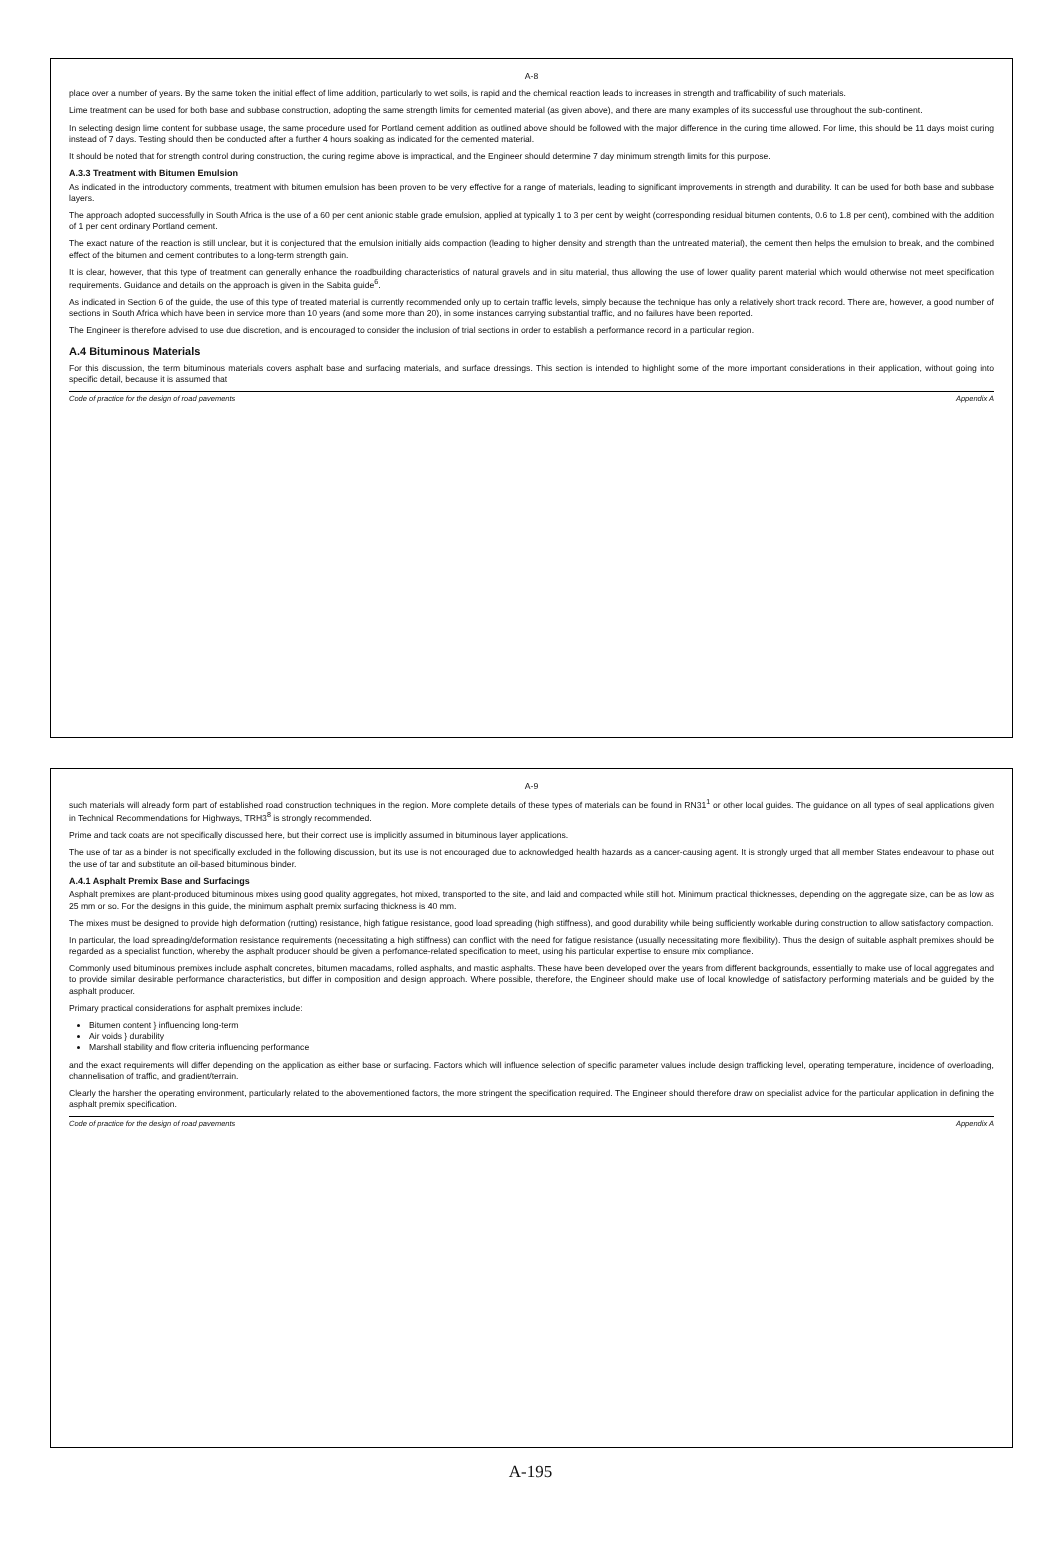A-8
place over a number of years. By the same token the initial effect of lime addition, particularly to wet soils, is rapid and the chemical reaction leads to increases in strength and trafficability of such materials.
Lime treatment can be used for both base and subbase construction, adopting the same strength limits for cemented material (as given above), and there are many examples of its successful use throughout the sub-continent.
In selecting design lime content for subbase usage, the same procedure used for Portland cement addition as outlined above should be followed with the major difference in the curing time allowed. For lime, this should be 11 days moist curing instead of 7 days. Testing should then be conducted after a further 4 hours soaking as indicated for the cemented material.
It should be noted that for strength control during construction, the curing regime above is impractical, and the Engineer should determine 7 day minimum strength limits for this purpose.
A.3.3 Treatment with Bitumen Emulsion
As indicated in the introductory comments, treatment with bitumen emulsion has been proven to be very effective for a range of materials, leading to significant improvements in strength and durability. It can be used for both base and subbase layers.
The approach adopted successfully in South Africa is the use of a 60 per cent anionic stable grade emulsion, applied at typically 1 to 3 per cent by weight (corresponding residual bitumen contents, 0.6 to 1.8 per cent), combined with the addition of 1 per cent ordinary Portland cement.
The exact nature of the reaction is still unclear, but it is conjectured that the emulsion initially aids compaction (leading to higher density and strength than the untreated material), the cement then helps the emulsion to break, and the combined effect of the bitumen and cement contributes to a long-term strength gain.
It is clear, however, that this type of treatment can generally enhance the roadbuilding characteristics of natural gravels and in situ material, thus allowing the use of lower quality parent material which would otherwise not meet specification requirements. Guidance and details on the approach is given in the Sabita guide<sup>6</sup>.
As indicated in Section 6 of the guide, the use of this type of treated material is currently recommended only up to certain traffic levels, simply because the technique has only a relatively short track record. There are, however, a good number of sections in South Africa which have been in service more than 10 years (and some more than 20), in some instances carrying substantial traffic, and no failures have been reported.
The Engineer is therefore advised to use due discretion, and is encouraged to consider the inclusion of trial sections in order to establish a performance record in a particular region.
A.4 Bituminous Materials
For this discussion, the term bituminous materials covers asphalt base and surfacing materials, and surface dressings. This section is intended to highlight some of the more important considerations in their application, without going into specific detail, because it is assumed that
Code of practice for the design of road pavements Appendix A
A-9
such materials will already form part of established road construction techniques in the region. More complete details of these types of materials can be found in RN31<sup>1</sup> or other local guides. The guidance on all types of seal applications given in Technical Recommendations for Highways, TRH3<sup>8</sup> is strongly recommended.
Prime and tack coats are not specifically discussed here, but their correct use is implicitly assumed in bituminous layer applications.
The use of tar as a binder is not specifically excluded in the following discussion, but its use is not encouraged due to acknowledged health hazards as a cancer-causing agent. It is strongly urged that all member States endeavour to phase out the use of tar and substitute an oil-based bituminous binder.
A.4.1 Asphalt Premix Base and Surfacings
Asphalt premixes are plant-produced bituminous mixes using good quality aggregates, hot mixed, transported to the site, and laid and compacted while still hot. Minimum practical thicknesses, depending on the aggregate size, can be as low as 25 mm or so. For the designs in this guide, the minimum asphalt premix surfacing thickness is 40 mm.
The mixes must be designed to provide high deformation (rutting) resistance, high fatigue resistance, good load spreading (high stiffness), and good durability while being sufficiently workable during construction to allow satisfactory compaction.
In particular, the load spreading/deformation resistance requirements (necessitating a high stiffness) can conflict with the need for fatigue resistance (usually necessitating more flexibility). Thus the design of suitable asphalt premixes should be regarded as a specialist function, whereby the asphalt producer should be given a perfomance-related specification to meet, using his particular expertise to ensure mix compliance.
Commonly used bituminous premixes include asphalt concretes, bitumen macadams, rolled asphalts, and mastic asphalts. These have been developed over the years from different backgrounds, essentially to make use of local aggregates and to provide similar desirable performance characteristics, but differ in composition and design approach. Where possible, therefore, the Engineer should make use of local knowledge of satisfactory performing materials and be guided by the asphalt producer.
Primary practical considerations for asphalt premixes include:
Bitumen content } influencing long-term
Air voids } durability
Marshall stability and flow criteria influencing performance
and the exact requirements will differ depending on the application as either base or surfacing. Factors which will influence selection of specific parameter values include design trafficking level, operating temperature, incidence of overloading, channelisation of traffic, and gradient/terrain.
Clearly the harsher the operating environment, particularly related to the abovementioned factors, the more stringent the specification required. The Engineer should therefore draw on specialist advice for the particular application in defining the asphalt premix specification.
Code of practice for the design of road pavements Appendix A
A-195